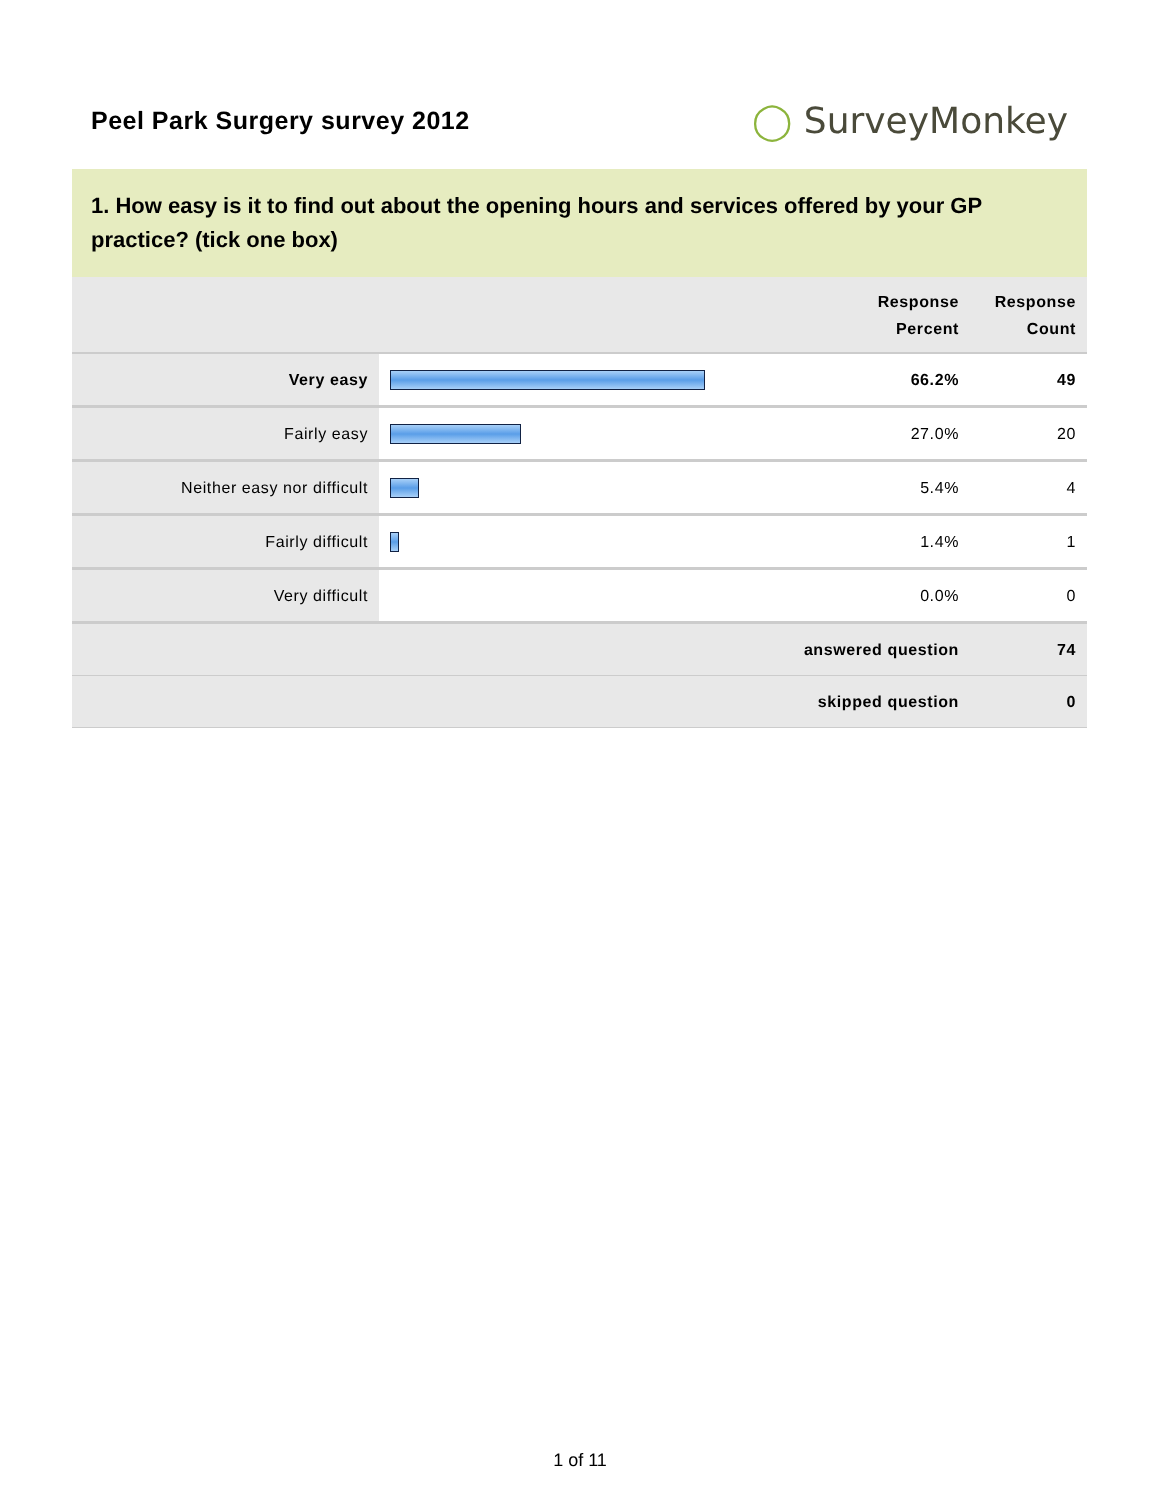Peel Park Surgery survey 2012
◯ SurveyMonkey
1. How easy is it to find out about the opening hours and services offered by your GP practice? (tick one box)
| | | Response Percent | Response Count |
| --- | --- | --- | --- |
| Very easy | | 66.2% | 49 |
| Fairly easy | | 27.0% | 20 |
| Neither easy nor difficult | | 5.4% | 4 |
| Fairly difficult | | 1.4% | 1 |
| Very difficult | | 0.0% | 0 |
| answered question | | | 74 |
| skipped question | | | 0 |
1 of 11